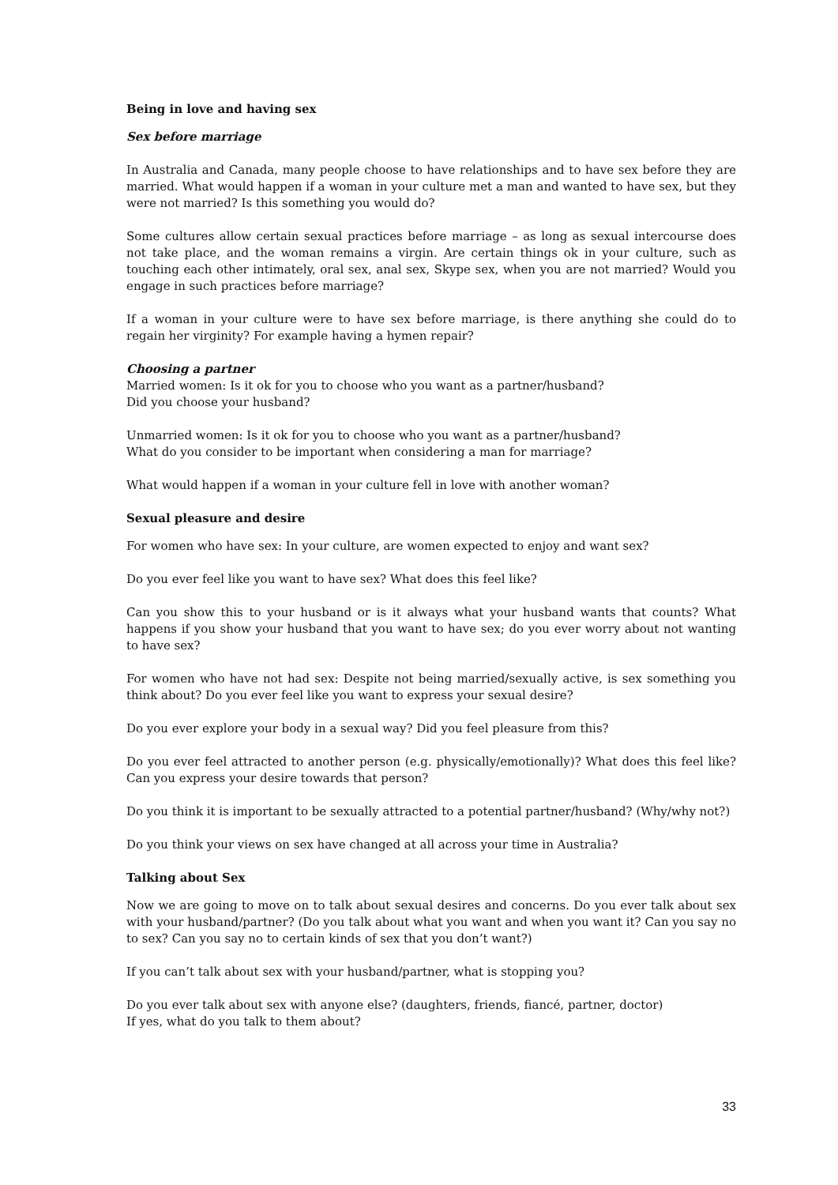Being in love and having sex
Sex before marriage
In Australia and Canada, many people choose to have relationships and to have sex before they are married. What would happen if a woman in your culture met a man and wanted to have sex, but they were not married? Is this something you would do?
Some cultures allow certain sexual practices before marriage – as long as sexual intercourse does not take place, and the woman remains a virgin. Are certain things ok in your culture, such as touching each other intimately, oral sex, anal sex, Skype sex, when you are not married? Would you engage in such practices before marriage?
If a woman in your culture were to have sex before marriage, is there anything she could do to regain her virginity? For example having a hymen repair?
Choosing a partner
Married women: Is it ok for you to choose who you want as a partner/husband?
Did you choose your husband?
Unmarried women: Is it ok for you to choose who you want as a partner/husband?
What do you consider to be important when considering a man for marriage?
What would happen if a woman in your culture fell in love with another woman?
Sexual pleasure and desire
For women who have sex: In your culture, are women expected to enjoy and want sex?
Do you ever feel like you want to have sex? What does this feel like?
Can you show this to your husband or is it always what your husband wants that counts? What happens if you show your husband that you want to have sex; do you ever worry about not wanting to have sex?
For women who have not had sex: Despite not being married/sexually active, is sex something you think about? Do you ever feel like you want to express your sexual desire?
Do you ever explore your body in a sexual way? Did you feel pleasure from this?
Do you ever feel attracted to another person (e.g. physically/emotionally)? What does this feel like? Can you express your desire towards that person?
Do you think it is important to be sexually attracted to a potential partner/husband? (Why/why not?)
Do you think your views on sex have changed at all across your time in Australia?
Talking about Sex
Now we are going to move on to talk about sexual desires and concerns. Do you ever talk about sex with your husband/partner? (Do you talk about what you want and when you want it? Can you say no to sex? Can you say no to certain kinds of sex that you don’t want?)
If you can’t talk about sex with your husband/partner, what is stopping you?
Do you ever talk about sex with anyone else? (daughters, friends, fiancé, partner, doctor)
If yes, what do you talk to them about?
33